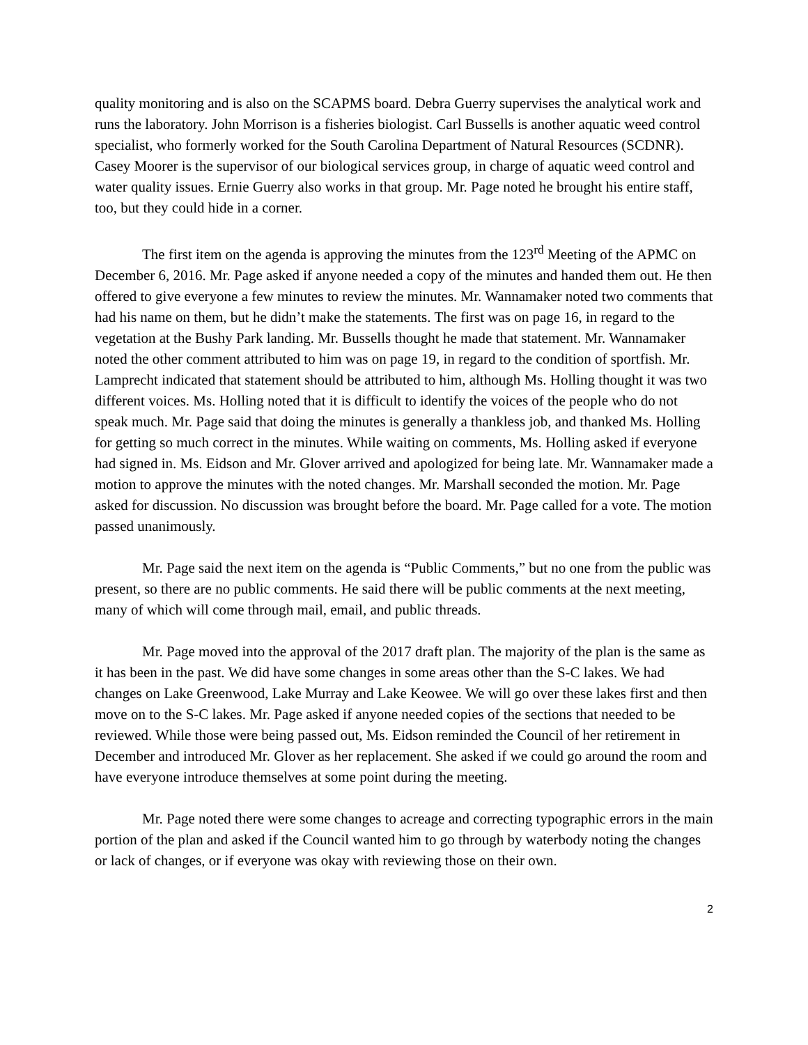quality monitoring and is also on the SCAPMS board. Debra Guerry supervises the analytical work and runs the laboratory. John Morrison is a fisheries biologist. Carl Bussells is another aquatic weed control specialist, who formerly worked for the South Carolina Department of Natural Resources (SCDNR). Casey Moorer is the supervisor of our biological services group, in charge of aquatic weed control and water quality issues. Ernie Guerry also works in that group. Mr. Page noted he brought his entire staff, too, but they could hide in a corner.
The first item on the agenda is approving the minutes from the 123<sup>rd</sup> Meeting of the APMC on December 6, 2016. Mr. Page asked if anyone needed a copy of the minutes and handed them out. He then offered to give everyone a few minutes to review the minutes. Mr. Wannamaker noted two comments that had his name on them, but he didn’t make the statements. The first was on page 16, in regard to the vegetation at the Bushy Park landing. Mr. Bussells thought he made that statement. Mr. Wannamaker noted the other comment attributed to him was on page 19, in regard to the condition of sportfish. Mr. Lamprecht indicated that statement should be attributed to him, although Ms. Holling thought it was two different voices. Ms. Holling noted that it is difficult to identify the voices of the people who do not speak much. Mr. Page said that doing the minutes is generally a thankless job, and thanked Ms. Holling for getting so much correct in the minutes. While waiting on comments, Ms. Holling asked if everyone had signed in. Ms. Eidson and Mr. Glover arrived and apologized for being late. Mr. Wannamaker made a motion to approve the minutes with the noted changes. Mr. Marshall seconded the motion. Mr. Page asked for discussion. No discussion was brought before the board. Mr. Page called for a vote. The motion passed unanimously.
Mr. Page said the next item on the agenda is “Public Comments,” but no one from the public was present, so there are no public comments. He said there will be public comments at the next meeting, many of which will come through mail, email, and public threads.
Mr. Page moved into the approval of the 2017 draft plan. The majority of the plan is the same as it has been in the past. We did have some changes in some areas other than the S-C lakes. We had changes on Lake Greenwood, Lake Murray and Lake Keowee. We will go over these lakes first and then move on to the S-C lakes. Mr. Page asked if anyone needed copies of the sections that needed to be reviewed. While those were being passed out, Ms. Eidson reminded the Council of her retirement in December and introduced Mr. Glover as her replacement. She asked if we could go around the room and have everyone introduce themselves at some point during the meeting.
Mr. Page noted there were some changes to acreage and correcting typographic errors in the main portion of the plan and asked if the Council wanted him to go through by waterbody noting the changes or lack of changes, or if everyone was okay with reviewing those on their own.
2